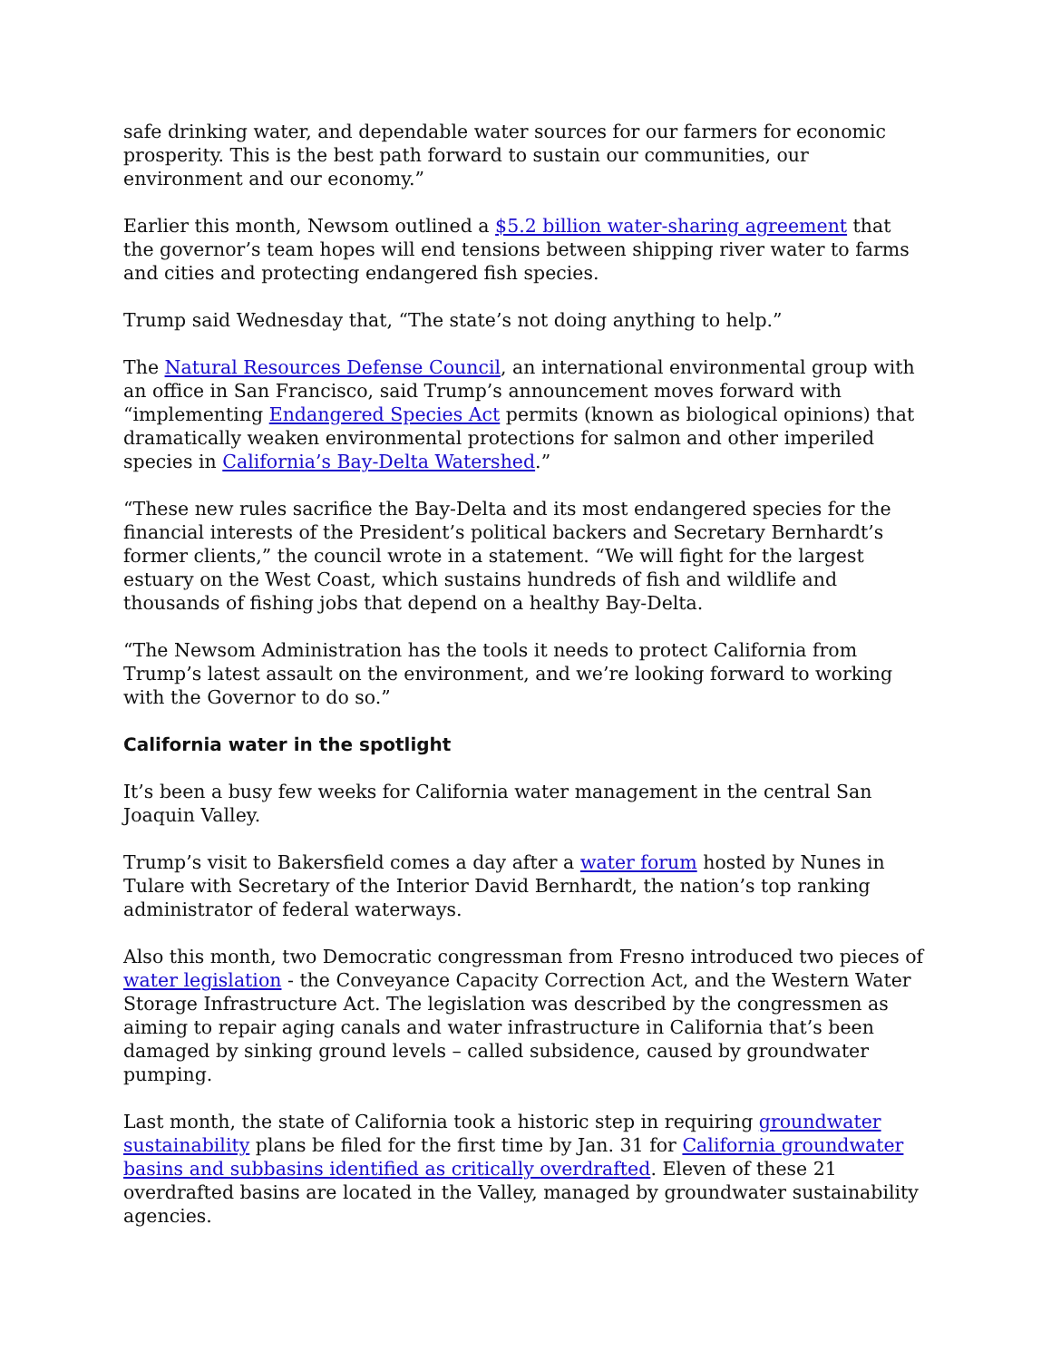safe drinking water, and dependable water sources for our farmers for economic prosperity. This is the best path forward to sustain our communities, our environment and our economy.”
Earlier this month, Newsom outlined a $5.2 billion water-sharing agreement that the governor’s team hopes will end tensions between shipping river water to farms and cities and protecting endangered fish species.
Trump said Wednesday that, “The state’s not doing anything to help.”
The Natural Resources Defense Council, an international environmental group with an office in San Francisco, said Trump’s announcement moves forward with “implementing Endangered Species Act permits (known as biological opinions) that dramatically weaken environmental protections for salmon and other imperiled species in California’s Bay-Delta Watershed.”
“These new rules sacrifice the Bay-Delta and its most endangered species for the financial interests of the President’s political backers and Secretary Bernhardt’s former clients,” the council wrote in a statement. “We will fight for the largest estuary on the West Coast, which sustains hundreds of fish and wildlife and thousands of fishing jobs that depend on a healthy Bay-Delta.
“The Newsom Administration has the tools it needs to protect California from Trump’s latest assault on the environment, and we’re looking forward to working with the Governor to do so.”
California water in the spotlight
It’s been a busy few weeks for California water management in the central San Joaquin Valley.
Trump’s visit to Bakersfield comes a day after a water forum hosted by Nunes in Tulare with Secretary of the Interior David Bernhardt, the nation’s top ranking administrator of federal waterways.
Also this month, two Democratic congressman from Fresno introduced two pieces of water legislation - the Conveyance Capacity Correction Act, and the Western Water Storage Infrastructure Act. The legislation was described by the congressmen as aiming to repair aging canals and water infrastructure in California that’s been damaged by sinking ground levels – called subsidence, caused by groundwater pumping.
Last month, the state of California took a historic step in requiring groundwater sustainability plans be filed for the first time by Jan. 31 for California groundwater basins and subbasins identified as critically overdrafted. Eleven of these 21 overdrafted basins are located in the Valley, managed by groundwater sustainability agencies.